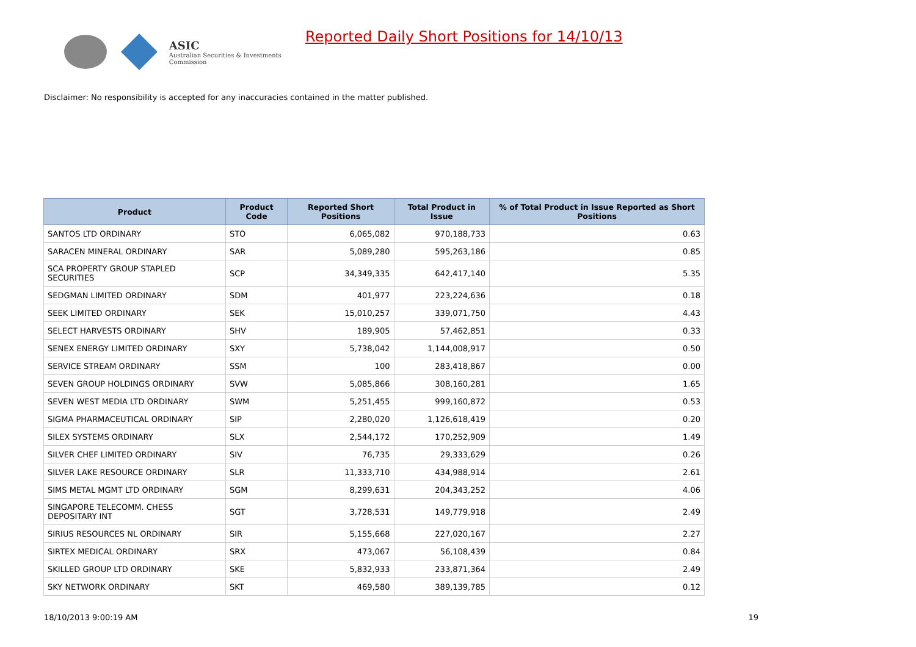ASIC
Australian Securities & Investments Commission
Reported Daily Short Positions for 14/10/13
Disclaimer: No responsibility is accepted for any inaccuracies contained in the matter published.
| Product | Product Code | Reported Short Positions | Total Product in Issue | % of Total Product in Issue Reported as Short Positions |
| --- | --- | --- | --- | --- |
| SANTOS LTD ORDINARY | STO | 6,065,082 | 970,188,733 | 0.63 |
| SARACEN MINERAL ORDINARY | SAR | 5,089,280 | 595,263,186 | 0.85 |
| SCA PROPERTY GROUP STAPLED SECURITIES | SCP | 34,349,335 | 642,417,140 | 5.35 |
| SEDGMAN LIMITED ORDINARY | SDM | 401,977 | 223,224,636 | 0.18 |
| SEEK LIMITED ORDINARY | SEK | 15,010,257 | 339,071,750 | 4.43 |
| SELECT HARVESTS ORDINARY | SHV | 189,905 | 57,462,851 | 0.33 |
| SENEX ENERGY LIMITED ORDINARY | SXY | 5,738,042 | 1,144,008,917 | 0.50 |
| SERVICE STREAM ORDINARY | SSM | 100 | 283,418,867 | 0.00 |
| SEVEN GROUP HOLDINGS ORDINARY | SVW | 5,085,866 | 308,160,281 | 1.65 |
| SEVEN WEST MEDIA LTD ORDINARY | SWM | 5,251,455 | 999,160,872 | 0.53 |
| SIGMA PHARMACEUTICAL ORDINARY | SIP | 2,280,020 | 1,126,618,419 | 0.20 |
| SILEX SYSTEMS ORDINARY | SLX | 2,544,172 | 170,252,909 | 1.49 |
| SILVER CHEF LIMITED ORDINARY | SIV | 76,735 | 29,333,629 | 0.26 |
| SILVER LAKE RESOURCE ORDINARY | SLR | 11,333,710 | 434,988,914 | 2.61 |
| SIMS METAL MGMT LTD ORDINARY | SGM | 8,299,631 | 204,343,252 | 4.06 |
| SINGAPORE TELECOMM. CHESS DEPOSITARY INT | SGT | 3,728,531 | 149,779,918 | 2.49 |
| SIRIUS RESOURCES NL ORDINARY | SIR | 5,155,668 | 227,020,167 | 2.27 |
| SIRTEX MEDICAL ORDINARY | SRX | 473,067 | 56,108,439 | 0.84 |
| SKILLED GROUP LTD ORDINARY | SKE | 5,832,933 | 233,871,364 | 2.49 |
| SKY NETWORK ORDINARY | SKT | 469,580 | 389,139,785 | 0.12 |
18/10/2013 9:00:19 AM 19